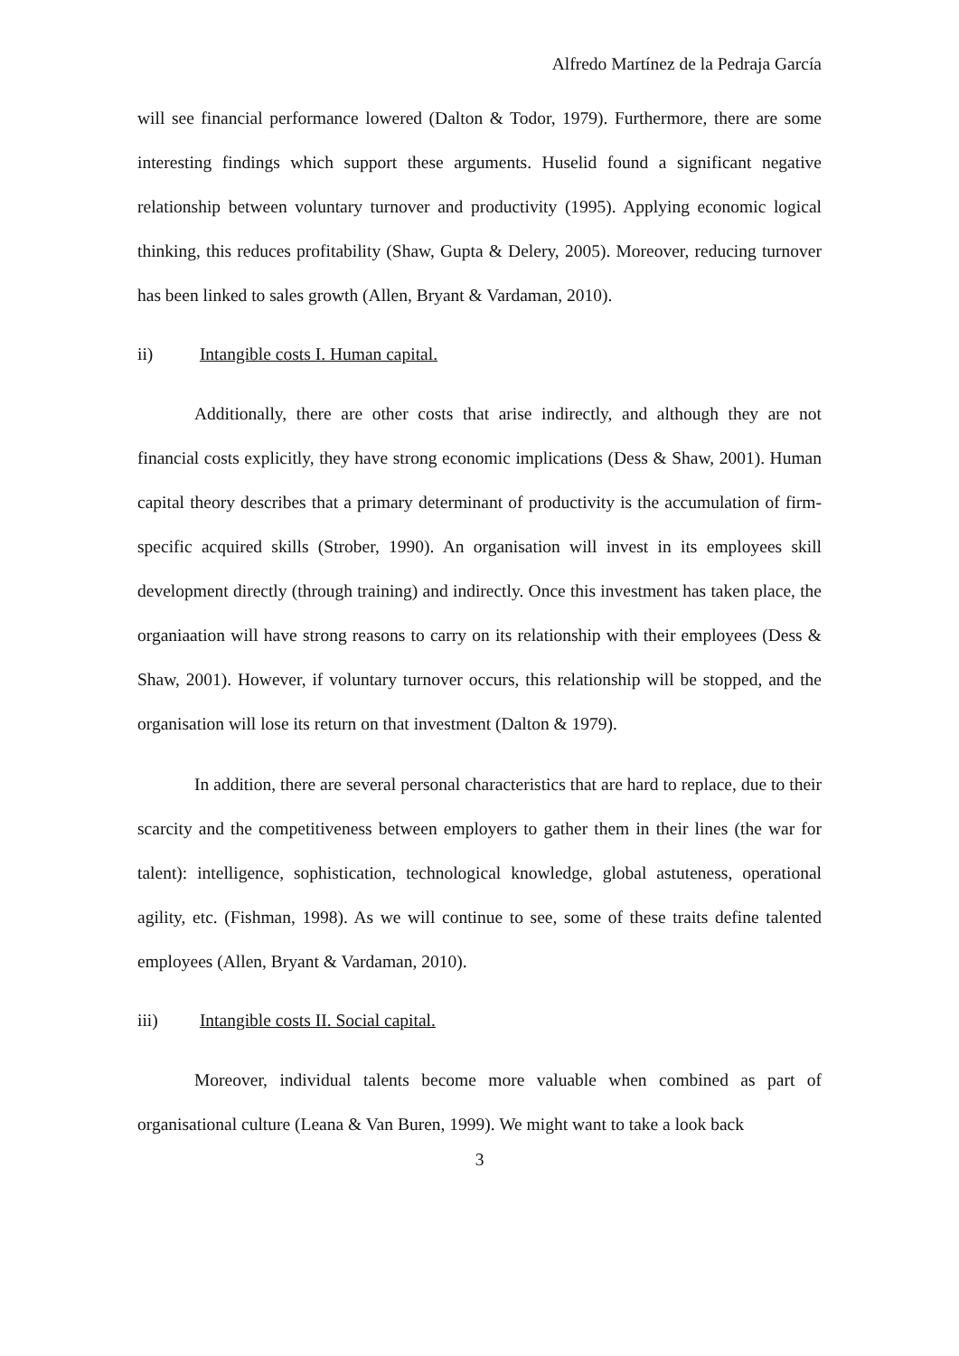Alfredo Martínez de la Pedraja García
will see financial performance lowered (Dalton & Todor, 1979). Furthermore, there are some interesting findings which support these arguments. Huselid found a significant negative relationship between voluntary turnover and productivity (1995). Applying economic logical thinking, this reduces profitability (Shaw, Gupta & Delery, 2005). Moreover, reducing turnover has been linked to sales growth (Allen, Bryant & Vardaman, 2010).
ii) Intangible costs I. Human capital.
Additionally, there are other costs that arise indirectly, and although they are not financial costs explicitly, they have strong economic implications (Dess & Shaw, 2001). Human capital theory describes that a primary determinant of productivity is the accumulation of firm-specific acquired skills (Strober, 1990). An organisation will invest in its employees skill development directly (through training) and indirectly. Once this investment has taken place, the organiaation will have strong reasons to carry on its relationship with their employees (Dess & Shaw, 2001). However, if voluntary turnover occurs, this relationship will be stopped, and the organisation will lose its return on that investment (Dalton & 1979).
In addition, there are several personal characteristics that are hard to replace, due to their scarcity and the competitiveness between employers to gather them in their lines (the war for talent): intelligence, sophistication, technological knowledge, global astuteness, operational agility, etc. (Fishman, 1998). As we will continue to see, some of these traits define talented employees (Allen, Bryant & Vardaman, 2010).
iii) Intangible costs II. Social capital.
Moreover, individual talents become more valuable when combined as part of organisational culture (Leana & Van Buren, 1999). We might want to take a look back
3